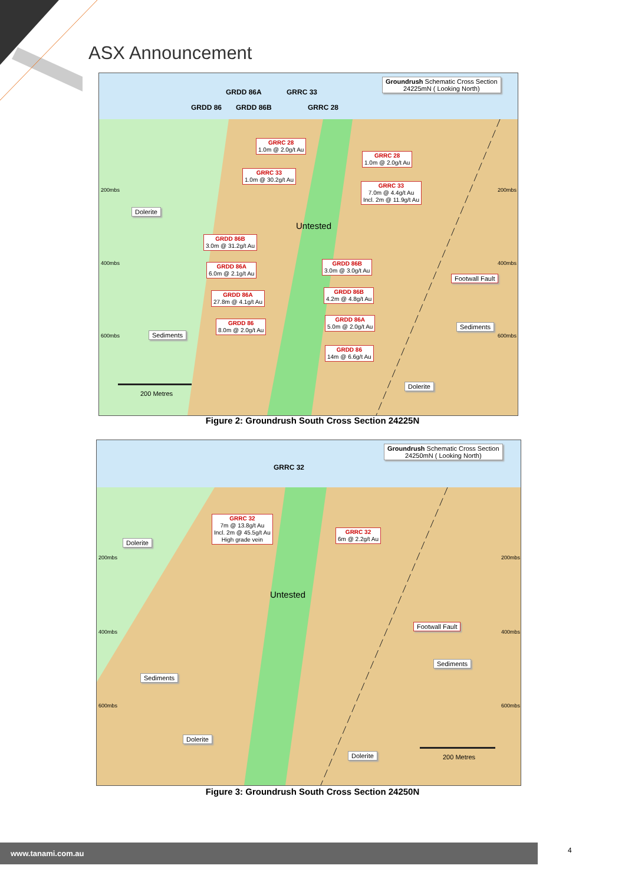ASX Announcement
Groundrush Schematic Cross Section
24225mN ( Looking North)
GRDD 86A GRRC 33
GRDD 86 GRDD 86B GRRC 28
GRRC 28
1.0m @ 2.0g/t Au
GRRC 28
1.0m @ 2.0g/t Au
GRRC 33
1.0m @ 30.2g/t Au
GRRC 33
7.0m @ 4.4g/t Au
Incl. 2m @ 11.9g/t Au
200mbs 200mbs
Dolerite
Untested
GRDD 86B
3.0m @ 31.2g/t Au
400mbs 400mbs
GRDD 86A
6.0m @ 2.1g/t Au
GRDD 86B
3.0m @ 3.0g/t Au
Footwall Fault
GRDD 86A
27.8m @ 4.1g/t Au
GRDD 86B
4.2m @ 4.8g/t Au
GRDD 86
8.0m @ 2.0g/t Au
GRDD 86A
5.0m @ 2.0g/t Au
Sediments
Sediments
600mbs 600mbs
GRDD 86
14m @ 6.6g/t Au
200 Metres
Dolerite
Figure 2: Groundrush South Cross Section 24225N
Groundrush Schematic Cross Section
24250mN ( Looking North)
GRRC 32
GRRC 32
7m @ 13.8g/t Au
Incl. 2m @ 45.5g/t Au
High grade vein
GRRC 32
6m @ 2.2g/t Au
Dolerite
200mbs 200mbs
Untested
Footwall Fault
400mbs 400mbs
Sediments
Sediments
600mbs 600mbs
Dolerite
Dolerite 200 Metres
Figure 3: Groundrush South Cross Section 24250N
www.tanami.com.au 4